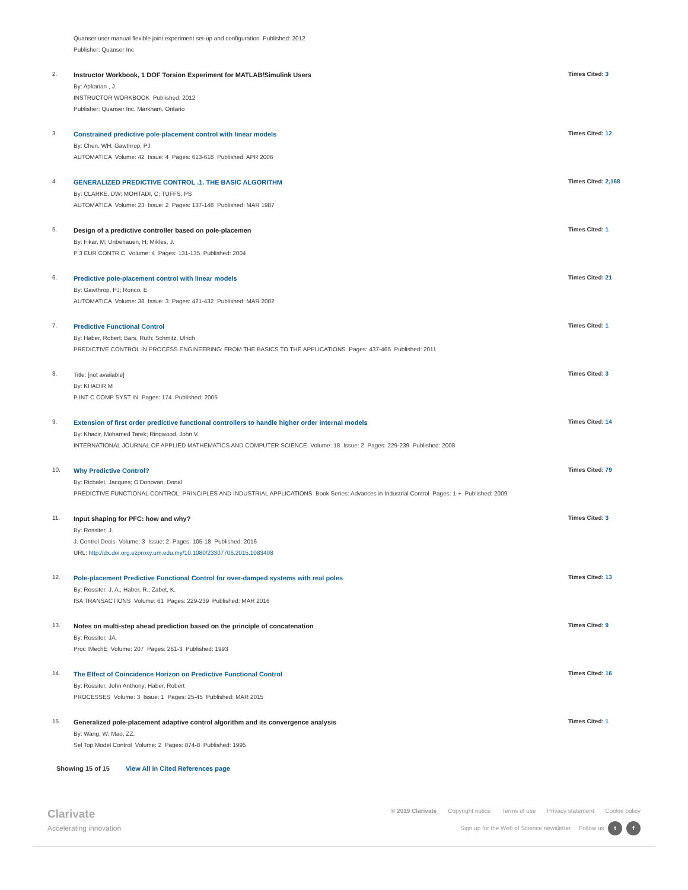Quanser user manual flexible joint experiment set-up and configuration Published: 2012
Publisher: Quanser Inc
2.
Instructor Workbook, 1 DOF Torsion Experiment for MATLAB/Simulink Users
By: Apkarian , J.
INSTRUCTOR WORKBOOK Published: 2012
Publisher: Quanser Inc, Markham, Ontario
Times Cited: 3
3.
Constrained predictive pole-placement control with linear models
By: Chen, WH; Gawthrop, PJ
AUTOMATICA Volume: 42 Issue: 4 Pages: 613-618 Published: APR 2006
Times Cited: 12
4.
GENERALIZED PREDICTIVE CONTROL .1. THE BASIC ALGORITHM
By: CLARKE, DW; MOHTADI, C; TUFFS, PS
AUTOMATICA Volume: 23 Issue: 2 Pages: 137-148 Published: MAR 1987
Times Cited: 2,168
5.
Design of a predictive controller based on pole-placemen
By: Fikar, M; Unbehauen, H; Mikles, J.
P 3 EUR CONTR C Volume: 4 Pages: 131-135 Published: 2004
Times Cited: 1
6.
Predictive pole-placement control with linear models
By: Gawthrop, PJ; Ronco, E
AUTOMATICA Volume: 38 Issue: 3 Pages: 421-432 Published: MAR 2002
Times Cited: 21
7.
Predictive Functional Control
By: Haber, Robert; Bars, Ruth; Schmitz, Ulrich
PREDICTIVE CONTROL IN PROCESS ENGINEERING: FROM THE BASICS TO THE APPLICATIONS Pages: 437-465 Published: 2011
Times Cited: 1
8.
Title: [not available]
By: KHADIR M
P INT C COMP SYST IN Pages: 174 Published: 2005
Times Cited: 3
9.
Extension of first order predictive functional controllers to handle higher order internal models
By: Khadir, Mohamed Tarek; Ringwood, John V.
INTERNATIONAL JOURNAL OF APPLIED MATHEMATICS AND COMPUTER SCIENCE Volume: 18 Issue: 2 Pages: 229-239 Published: 2008
Times Cited: 14
10.
Why Predictive Control?
By: Richalet, Jacques; O'Donovan, Donal
PREDICTIVE FUNCTIONAL CONTROL: PRINCIPLES AND INDUSTRIAL APPLICATIONS Book Series: Advances in Industrial Control Pages: 1-+ Published: 2009
Times Cited: 79
11.
Input shaping for PFC: how and why?
By: Rossiter, J.
J. Control Decis Volume: 3 Issue: 2 Pages: 105-18 Published: 2016
URL: http://dx.doi.org.ezproxy.um.edu.my/10.1080/23307706.2015.1083408
Times Cited: 3
12.
Pole-placement Predictive Functional Control for over-damped systems with real poles
By: Rossiter, J. A.; Haber, R.; Zabet, K.
ISA TRANSACTIONS Volume: 61 Pages: 229-239 Published: MAR 2016
Times Cited: 13
13.
Notes on multi-step ahead prediction based on the principle of concatenation
By: Rossiter, JA.
Proc IMechE Volume: 207 Pages: 261-3 Published: 1993
Times Cited: 9
14.
The Effect of Coincidence Horizon on Predictive Functional Control
By: Rossiter, John Anthony; Haber, Robert
PROCESSES Volume: 3 Issue: 1 Pages: 25-45 Published: MAR 2015
Times Cited: 16
15.
Generalized pole-placement adaptive control algorithm and its convergence analysis
By: Wang, W; Mao, ZZ.
Sel Top Model Control Volume: 2 Pages: 874-8 Published: 1995
Times Cited: 1
Showing 15 of 15 View All in Cited References page
Clarivate
Accelerating innovation
© 2019 Clarivate Copyright notice Terms of use Privacy statement Cookie policy
Sign up for the Web of Science newsletter Follow us t f